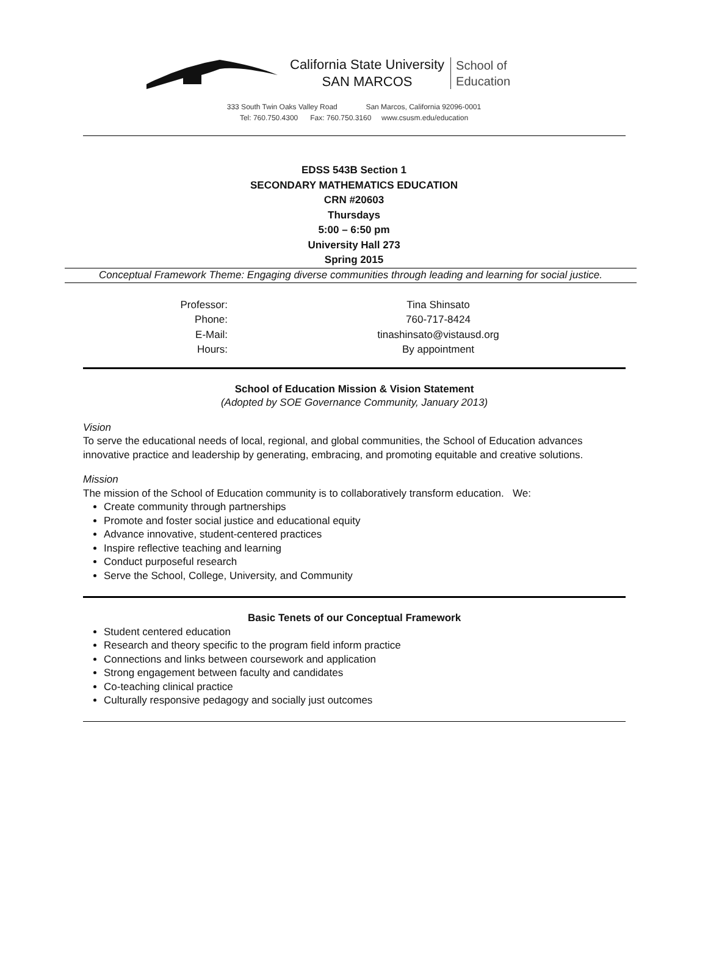California State University
SAN MARCOS
School of
Education
333 South Twin Oaks Valley Road San Marcos, California 92096-0001
Tel: 760.750.4300 Fax: 760.750.3160 www.csusm.edu/education
EDSS 543B Section 1
SECONDARY MATHEMATICS EDUCATION
CRN #20603
Thursdays
5:00 – 6:50 pm
University Hall 273
Spring 2015
Conceptual Framework Theme: Engaging diverse communities through leading and learning for social justice.
Professor:
Tina Shinsato
Phone:
760-717-8424
E-Mail:
tinashinsato@vistausd.org
Hours:
By appointment
School of Education Mission & Vision Statement
(Adopted by SOE Governance Community, January 2013)
Vision
To serve the educational needs of local, regional, and global communities, the School of Education advances innovative practice and leadership by generating, embracing, and promoting equitable and creative solutions.
Mission
The mission of the School of Education community is to collaboratively transform education. We:
Create community through partnerships
Promote and foster social justice and educational equity
Advance innovative, student-centered practices
Inspire reflective teaching and learning
Conduct purposeful research
Serve the School, College, University, and Community
Basic Tenets of our Conceptual Framework
Student centered education
Research and theory specific to the program field inform practice
Connections and links between coursework and application
Strong engagement between faculty and candidates
Co-teaching clinical practice
Culturally responsive pedagogy and socially just outcomes